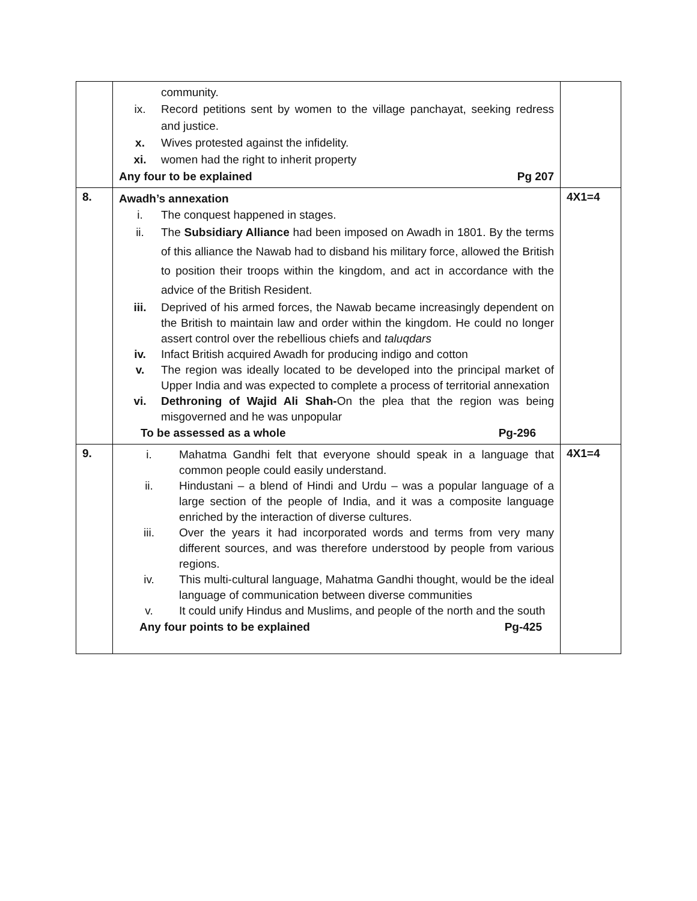| | community. ix. Record petitions sent by women to the village panchayat, seeking redress and justice. x. Wives protested against the infidelity. xi. women had the right to inherit property Any four to be explained Pg 207 | |
| 8. | Awadh’s annexation i. The conquest happened in stages. ii. The Subsidiary Alliance had been imposed on Awadh in 1801. By the terms of this alliance the Nawab had to disband his military force, allowed the British to position their troops within the kingdom, and act in accordance with the advice of the British Resident. iii. Deprived of his armed forces, the Nawab became increasingly dependent on the British to maintain law and order within the kingdom. He could no longer assert control over the rebellious chiefs and taluqdars iv. Infact British acquired Awadh for producing indigo and cotton v. The region was ideally located to be developed into the principal market of Upper India and was expected to complete a process of territorial annexation vi. Dethroning of Wajid Ali Shah- On the plea that the region was being misgoverned and he was unpopular To be assessed as a whole Pg-296 | 4X1=4 |
| 9. | i. Mahatma Gandhi felt that everyone should speak in a language that common people could easily understand. ii. Hindustani – a blend of Hindi and Urdu – was a popular language of a large section of the people of India, and it was a composite language enriched by the interaction of diverse cultures. iii. Over the years it had incorporated words and terms from very many different sources, and was therefore understood by people from various regions. iv. This multi-cultural language, Mahatma Gandhi thought, would be the ideal language of communication between diverse communities v. It could unify Hindus and Muslims, and people of the north and the south Any four points to be explained Pg-425 | 4X1=4 |